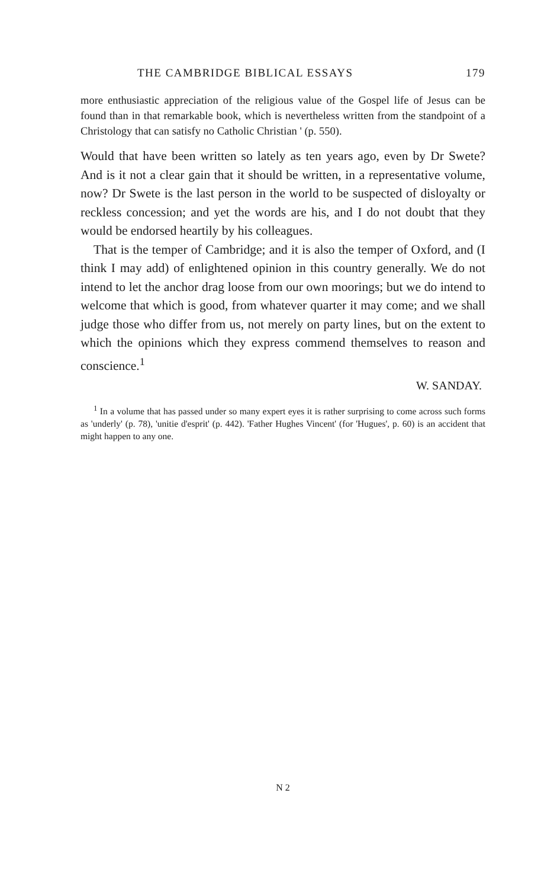THE CAMBRIDGE BIBLICAL ESSAYS 179
more enthusiastic appreciation of the religious value of the Gospel life of Jesus can be found than in that remarkable book, which is nevertheless written from the standpoint of a Christology that can satisfy no Catholic Christian ' (p. 550).
Would that have been written so lately as ten years ago, even by Dr Swete? And is it not a clear gain that it should be written, in a representative volume, now? Dr Swete is the last person in the world to be suspected of disloyalty or reckless concession; and yet the words are his, and I do not doubt that they would be endorsed heartily by his colleagues.
That is the temper of Cambridge; and it is also the temper of Oxford, and (I think I may add) of enlightened opinion in this country generally. We do not intend to let the anchor drag loose from our own moorings; but we do intend to welcome that which is good, from whatever quarter it may come; and we shall judge those who differ from us, not merely on party lines, but on the extent to which the opinions which they express commend themselves to reason and conscience.<sup>1</sup>
W. SANDAY.
<sup>1</sup> In a volume that has passed under so many expert eyes it is rather surprising to come across such forms as 'underly' (p. 78), 'unitie d'esprit' (p. 442). 'Father Hughes Vincent' (for 'Hugues', p. 60) is an accident that might happen to any one.
N 2